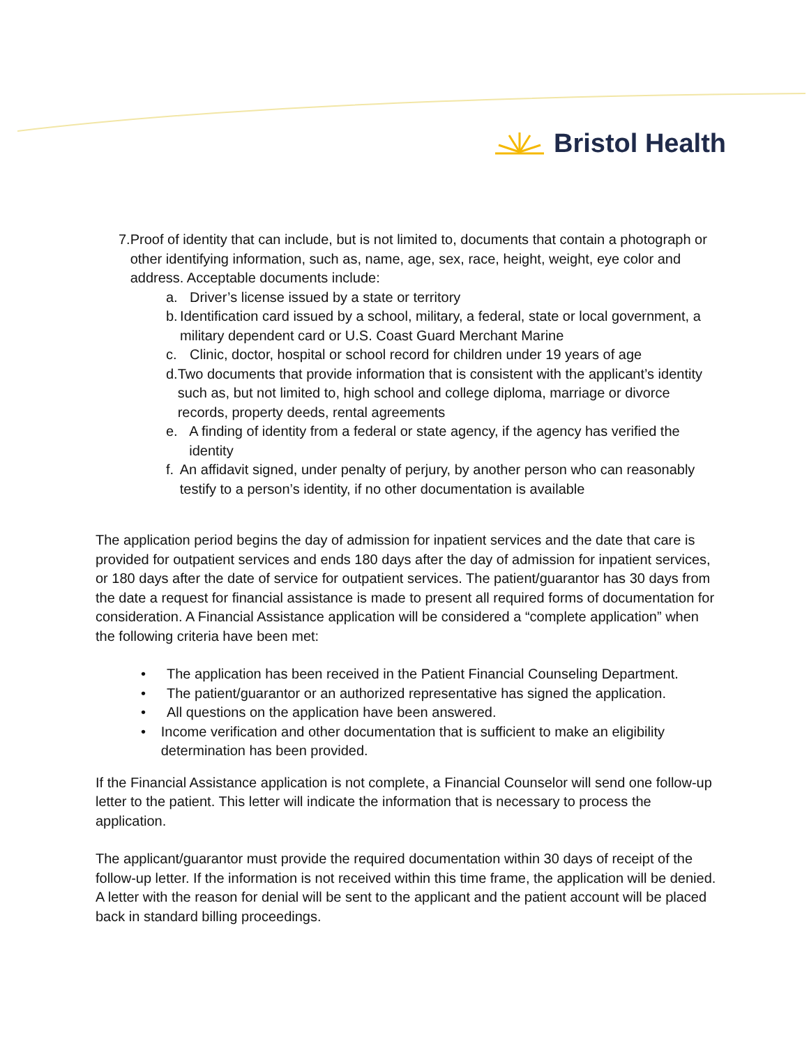Bristol Health
7. Proof of identity that can include, but is not limited to, documents that contain a photograph or other identifying information, such as, name, age, sex, race, height, weight, eye color and address. Acceptable documents include:
a. Driver’s license issued by a state or territory
b. Identification card issued by a school, military, a federal, state or local government, a military dependent card or U.S. Coast Guard Merchant Marine
c. Clinic, doctor, hospital or school record for children under 19 years of age
d. Two documents that provide information that is consistent with the applicant’s identity such as, but not limited to, high school and college diploma, marriage or divorce records, property deeds, rental agreements
e. A finding of identity from a federal or state agency, if the agency has verified the identity
f. An affidavit signed, under penalty of perjury, by another person who can reasonably testify to a person’s identity, if no other documentation is available
The application period begins the day of admission for inpatient services and the date that care is provided for outpatient services and ends 180 days after the day of admission for inpatient services, or 180 days after the date of service for outpatient services. The patient/guarantor has 30 days from the date a request for financial assistance is made to present all required forms of documentation for consideration. A Financial Assistance application will be considered a “complete application” when the following criteria have been met:
• The application has been received in the Patient Financial Counseling Department.
• The patient/guarantor or an authorized representative has signed the application.
• All questions on the application have been answered.
• Income verification and other documentation that is sufficient to make an eligibility determination has been provided.
If the Financial Assistance application is not complete, a Financial Counselor will send one follow-up letter to the patient. This letter will indicate the information that is necessary to process the application.
The applicant/guarantor must provide the required documentation within 30 days of receipt of the follow-up letter. If the information is not received within this time frame, the application will be denied. A letter with the reason for denial will be sent to the applicant and the patient account will be placed back in standard billing proceedings.